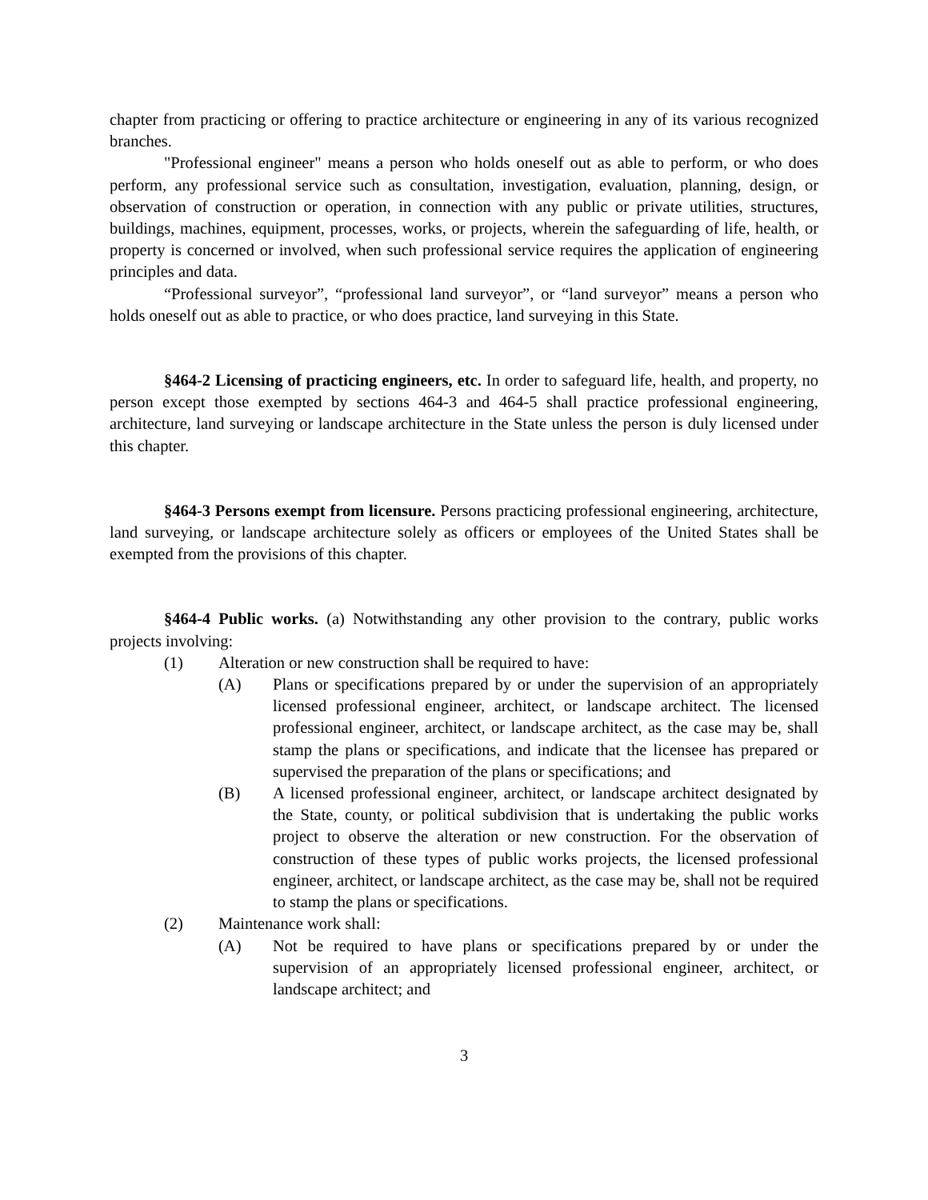chapter from practicing or offering to practice architecture or engineering in any of its various recognized branches.
"Professional engineer" means a person who holds oneself out as able to perform, or who does perform, any professional service such as consultation, investigation, evaluation, planning, design, or observation of construction or operation, in connection with any public or private utilities, structures, buildings, machines, equipment, processes, works, or projects, wherein the safeguarding of life, health, or property is concerned or involved, when such professional service requires the application of engineering principles and data.
“Professional surveyor”, “professional land surveyor”, or “land surveyor” means a person who holds oneself out as able to practice, or who does practice, land surveying in this State.
§464-2 Licensing of practicing engineers, etc. In order to safeguard life, health, and property, no person except those exempted by sections 464-3 and 464-5 shall practice professional engineering, architecture, land surveying or landscape architecture in the State unless the person is duly licensed under this chapter.
§464-3 Persons exempt from licensure. Persons practicing professional engineering, architecture, land surveying, or landscape architecture solely as officers or employees of the United States shall be exempted from the provisions of this chapter.
§464-4 Public works. (a) Notwithstanding any other provision to the contrary, public works projects involving:
(1) Alteration or new construction shall be required to have:
(A) Plans or specifications prepared by or under the supervision of an appropriately licensed professional engineer, architect, or landscape architect. The licensed professional engineer, architect, or landscape architect, as the case may be, shall stamp the plans or specifications, and indicate that the licensee has prepared or supervised the preparation of the plans or specifications; and
(B) A licensed professional engineer, architect, or landscape architect designated by the State, county, or political subdivision that is undertaking the public works project to observe the alteration or new construction. For the observation of construction of these types of public works projects, the licensed professional engineer, architect, or landscape architect, as the case may be, shall not be required to stamp the plans or specifications.
(2) Maintenance work shall:
(A) Not be required to have plans or specifications prepared by or under the supervision of an appropriately licensed professional engineer, architect, or landscape architect; and
3